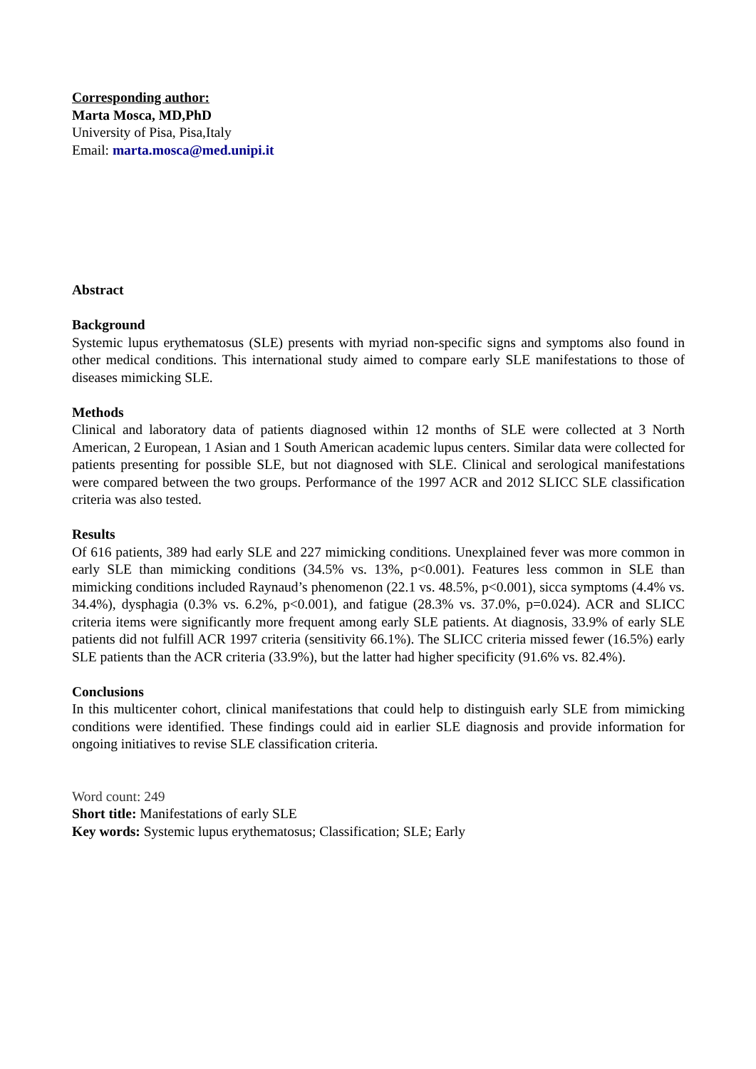Corresponding author:
Marta Mosca, MD,PhD
University of Pisa, Pisa,Italy
Email: marta.mosca@med.unipi.it
Abstract
Background
Systemic lupus erythematosus (SLE) presents with myriad non-specific signs and symptoms also found in other medical conditions. This international study aimed to compare early SLE manifestations to those of diseases mimicking SLE.
Methods
Clinical and laboratory data of patients diagnosed within 12 months of SLE were collected at 3 North American, 2 European, 1 Asian and 1 South American academic lupus centers. Similar data were collected for patients presenting for possible SLE, but not diagnosed with SLE. Clinical and serological manifestations were compared between the two groups. Performance of the 1997 ACR and 2012 SLICC SLE classification criteria was also tested.
Results
Of 616 patients, 389 had early SLE and 227 mimicking conditions. Unexplained fever was more common in early SLE than mimicking conditions (34.5% vs. 13%, p<0.001). Features less common in SLE than mimicking conditions included Raynaud’s phenomenon (22.1 vs. 48.5%, p<0.001), sicca symptoms (4.4% vs. 34.4%), dysphagia (0.3% vs. 6.2%, p<0.001), and fatigue (28.3% vs. 37.0%, p=0.024). ACR and SLICC criteria items were significantly more frequent among early SLE patients. At diagnosis, 33.9% of early SLE patients did not fulfill ACR 1997 criteria (sensitivity 66.1%). The SLICC criteria missed fewer (16.5%) early SLE patients than the ACR criteria (33.9%), but the latter had higher specificity (91.6% vs. 82.4%).
Conclusions
In this multicenter cohort, clinical manifestations that could help to distinguish early SLE from mimicking conditions were identified. These findings could aid in earlier SLE diagnosis and provide information for ongoing initiatives to revise SLE classification criteria.
Word count: 249
Short title: Manifestations of early SLE
Key words: Systemic lupus erythematosus; Classification; SLE; Early